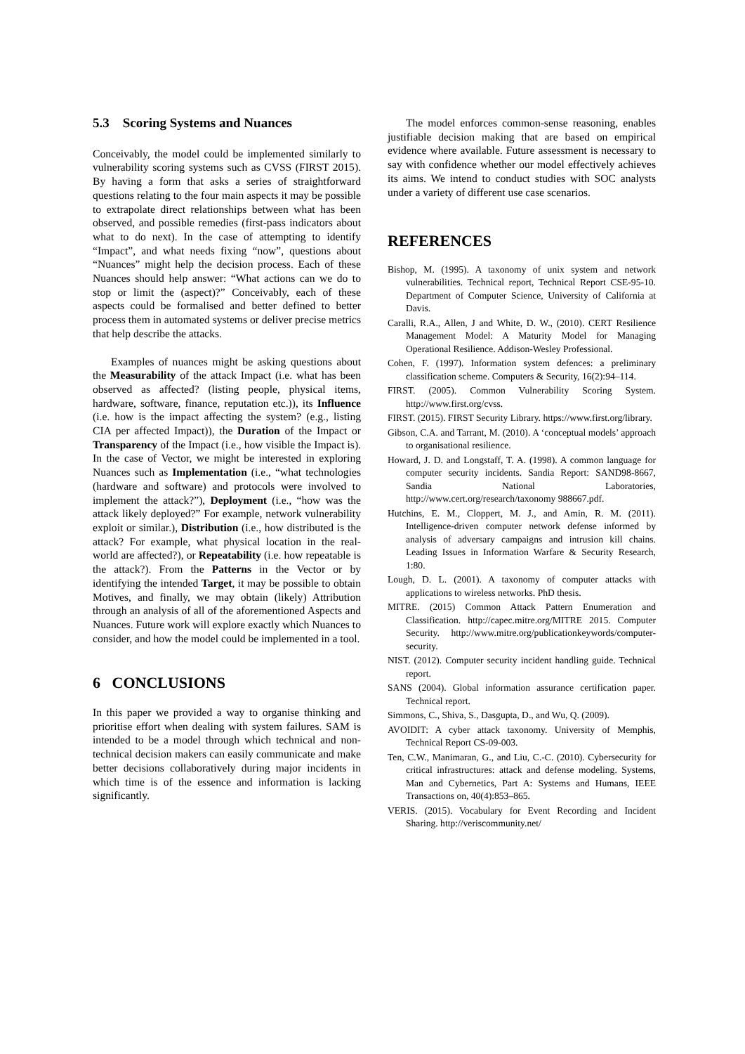5.3 Scoring Systems and Nuances
Conceivably, the model could be implemented similarly to vulnerability scoring systems such as CVSS (FIRST 2015). By having a form that asks a series of straightforward questions relating to the four main aspects it may be possible to extrapolate direct relationships between what has been observed, and possible remedies (first-pass indicators about what to do next). In the case of attempting to identify “Impact”, and what needs fixing “now”, questions about “Nuances” might help the decision process. Each of these Nuances should help answer: “What actions can we do to stop or limit the (aspect)?” Conceivably, each of these aspects could be formalised and better defined to better process them in automated systems or deliver precise metrics that help describe the attacks.
Examples of nuances might be asking questions about the Measurability of the attack Impact (i.e. what has been observed as affected? (listing people, physical items, hardware, software, finance, reputation etc.)), its Influence (i.e. how is the impact affecting the system? (e.g., listing CIA per affected Impact)), the Duration of the Impact or Transparency of the Impact (i.e., how visible the Impact is). In the case of Vector, we might be interested in exploring Nuances such as Implementation (i.e., “what technologies (hardware and software) and protocols were involved to implement the attack?”), Deployment (i.e., “how was the attack likely deployed?” For example, network vulnerability exploit or similar.), Distribution (i.e., how distributed is the attack? For example, what physical location in the real-world are affected?), or Repeatability (i.e. how repeatable is the attack?). From the Patterns in the Vector or by identifying the intended Target, it may be possible to obtain Motives, and finally, we may obtain (likely) Attribution through an analysis of all of the aforementioned Aspects and Nuances. Future work will explore exactly which Nuances to consider, and how the model could be implemented in a tool.
6 CONCLUSIONS
In this paper we provided a way to organise thinking and prioritise effort when dealing with system failures. SAM is intended to be a model through which technical and non-technical decision makers can easily communicate and make better decisions collaboratively during major incidents in which time is of the essence and information is lacking significantly.
The model enforces common-sense reasoning, enables justifiable decision making that are based on empirical evidence where available. Future assessment is necessary to say with confidence whether our model effectively achieves its aims. We intend to conduct studies with SOC analysts under a variety of different use case scenarios.
REFERENCES
Bishop, M. (1995). A taxonomy of unix system and network vulnerabilities. Technical report, Technical Report CSE-95-10. Department of Computer Science, University of California at Davis.
Caralli, R.A., Allen, J and White, D. W., (2010). CERT Resilience Management Model: A Maturity Model for Managing Operational Resilience. Addison-Wesley Professional.
Cohen, F. (1997). Information system defences: a preliminary classification scheme. Computers & Security, 16(2):94–114.
FIRST. (2005). Common Vulnerability Scoring System. http://www.first.org/cvss.
FIRST. (2015). FIRST Security Library. https://www.first.org/library.
Gibson, C.A. and Tarrant, M. (2010). A ‘conceptual models’ approach to organisational resilience.
Howard, J. D. and Longstaff, T. A. (1998). A common language for computer security incidents. Sandia Report: SAND98-8667, Sandia National Laboratories, http://www.cert.org/research/taxonomy 988667.pdf.
Hutchins, E. M., Cloppert, M. J., and Amin, R. M. (2011). Intelligence-driven computer network defense informed by analysis of adversary campaigns and intrusion kill chains. Leading Issues in Information Warfare & Security Research, 1:80.
Lough, D. L. (2001). A taxonomy of computer attacks with applications to wireless networks. PhD thesis.
MITRE. (2015) Common Attack Pattern Enumeration and Classification. http://capec.mitre.org/MITRE 2015. Computer Security. http://www.mitre.org/publicationkeywords/computer-security.
NIST. (2012). Computer security incident handling guide. Technical report.
SANS (2004). Global information assurance certification paper. Technical report.
Simmons, C., Shiva, S., Dasgupta, D., and Wu, Q. (2009).
AVOIDIT: A cyber attack taxonomy. University of Memphis, Technical Report CS-09-003.
Ten, C.W., Manimaran, G., and Liu, C.-C. (2010). Cybersecurity for critical infrastructures: attack and defense modeling. Systems, Man and Cybernetics, Part A: Systems and Humans, IEEE Transactions on, 40(4):853–865.
VERIS. (2015). Vocabulary for Event Recording and Incident Sharing. http://veriscommunity.net/